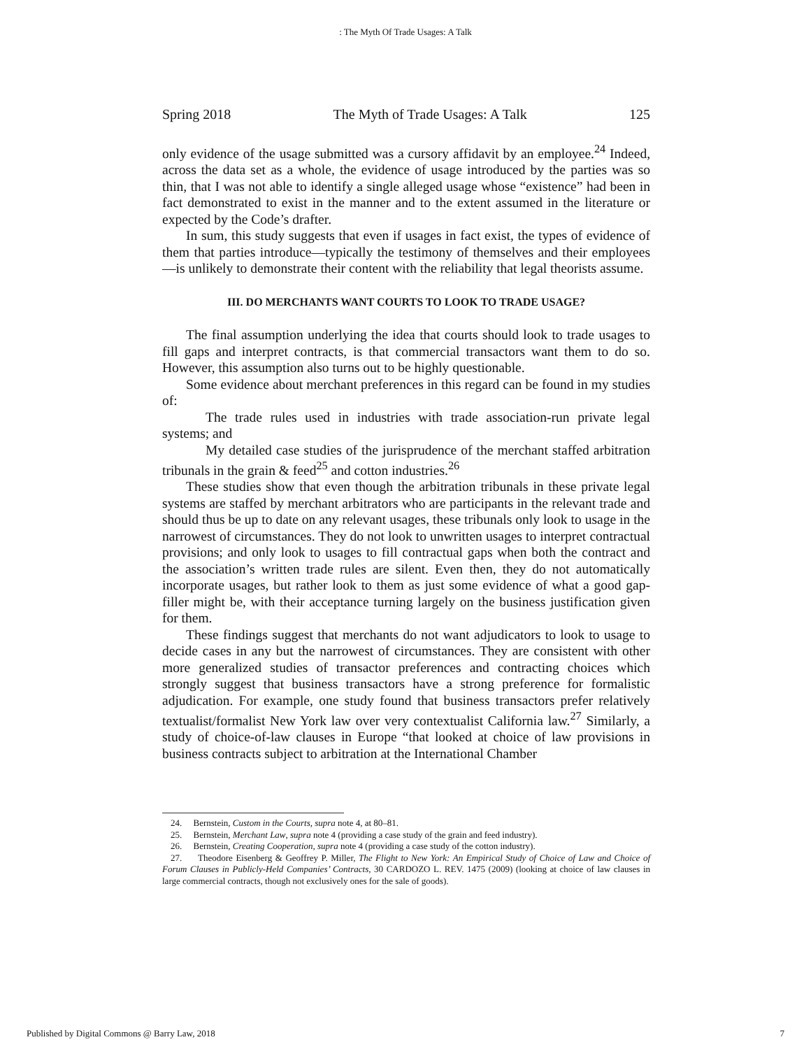: The Myth Of Trade Usages: A Talk
Spring 2018 The Myth of Trade Usages: A Talk 125
only evidence of the usage submitted was a cursory affidavit by an employee.<sup>24</sup> Indeed, across the data set as a whole, the evidence of usage introduced by the parties was so thin, that I was not able to identify a single alleged usage whose “existence” had been in fact demonstrated to exist in the manner and to the extent assumed in the literature or expected by the Code’s drafter.
In sum, this study suggests that even if usages in fact exist, the types of evidence of them that parties introduce—typically the testimony of themselves and their employees—is unlikely to demonstrate their content with the reliability that legal theorists assume.
III. DO MERCHANTS WANT COURTS TO LOOK TO TRADE USAGE?
The final assumption underlying the idea that courts should look to trade usages to fill gaps and interpret contracts, is that commercial transactors want them to do so. However, this assumption also turns out to be highly questionable.
Some evidence about merchant preferences in this regard can be found in my studies of:
The trade rules used in industries with trade association-run private legal systems; and
My detailed case studies of the jurisprudence of the merchant staffed arbitration tribunals in the grain & feed<sup>25</sup> and cotton industries.<sup>26</sup>
These studies show that even though the arbitration tribunals in these private legal systems are staffed by merchant arbitrators who are participants in the relevant trade and should thus be up to date on any relevant usages, these tribunals only look to usage in the narrowest of circumstances. They do not look to unwritten usages to interpret contractual provisions; and only look to usages to fill contractual gaps when both the contract and the association’s written trade rules are silent. Even then, they do not automatically incorporate usages, but rather look to them as just some evidence of what a good gap-filler might be, with their acceptance turning largely on the business justification given for them.
These findings suggest that merchants do not want adjudicators to look to usage to decide cases in any but the narrowest of circumstances. They are consistent with other more generalized studies of transactor preferences and contracting choices which strongly suggest that business transactors have a strong preference for formalistic adjudication. For example, one study found that business transactors prefer relatively textualist/formalist New York law over very contextualist California law.<sup>27</sup> Similarly, a study of choice-of-law clauses in Europe “that looked at choice of law provisions in business contracts subject to arbitration at the International Chamber
24. Bernstein, Custom in the Courts, supra note 4, at 80–81.
25. Bernstein, Merchant Law, supra note 4 (providing a case study of the grain and feed industry).
26. Bernstein, Creating Cooperation, supra note 4 (providing a case study of the cotton industry).
27. Theodore Eisenberg & Geoffrey P. Miller, The Flight to New York: An Empirical Study of Choice of Law and Choice of Forum Clauses in Publicly-Held Companies’ Contracts, 30 CARDOZO L. REV. 1475 (2009) (looking at choice of law clauses in large commercial contracts, though not exclusively ones for the sale of goods).
Published by Digital Commons @ Barry Law, 2018 7